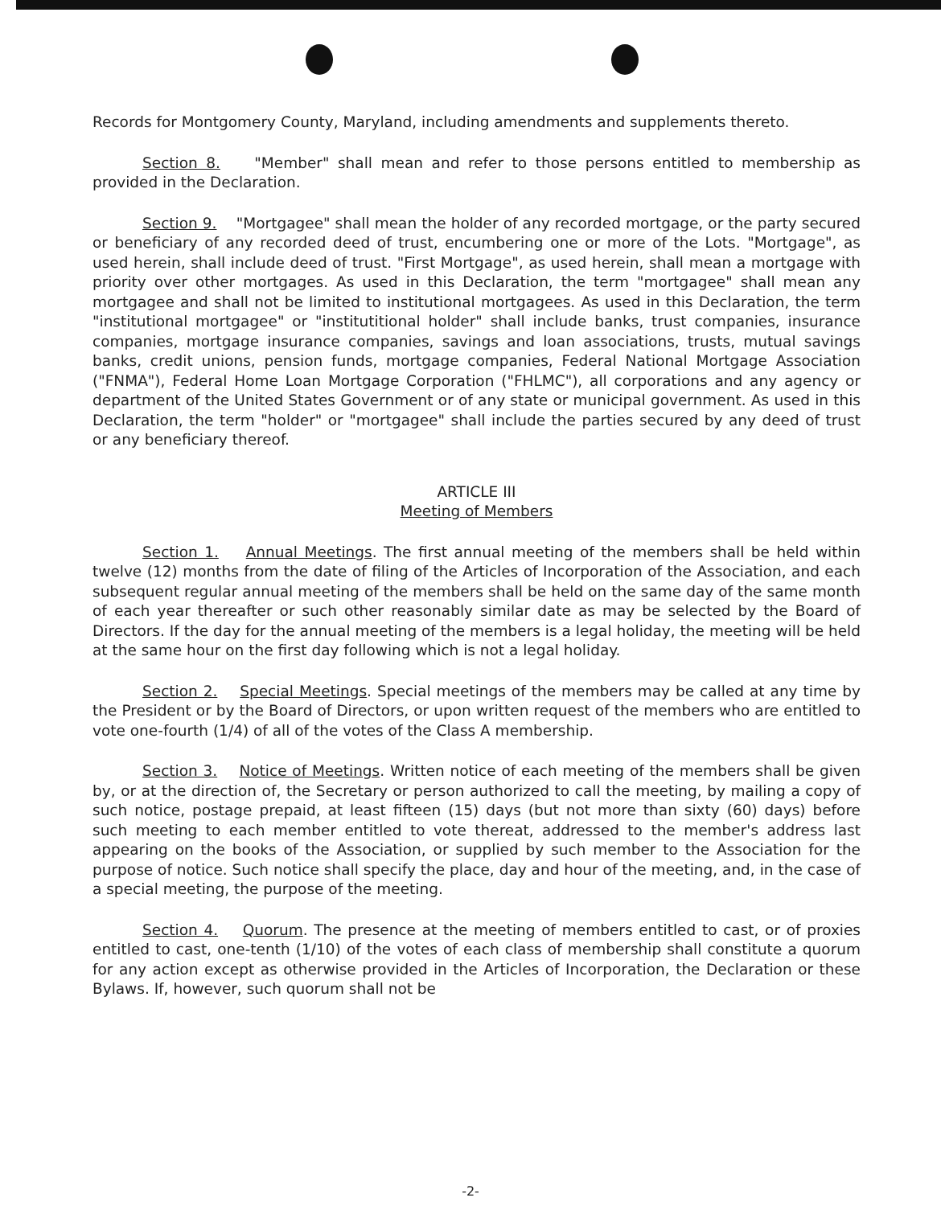Records for Montgomery County, Maryland, including amendments and supplements thereto.
Section 8. "Member" shall mean and refer to those persons entitled to membership as provided in the Declaration.
Section 9. "Mortgagee" shall mean the holder of any recorded mortgage, or the party secured or beneficiary of any recorded deed of trust, encumbering one or more of the Lots. "Mortgage", as used herein, shall include deed of trust. "First Mortgage", as used herein, shall mean a mortgage with priority over other mortgages. As used in this Declaration, the term "mortgagee" shall mean any mortgagee and shall not be limited to institutional mortgagees. As used in this Declaration, the term "institutional mortgagee" or "institutitional holder" shall include banks, trust companies, insurance companies, mortgage insurance companies, savings and loan associations, trusts, mutual savings banks, credit unions, pension funds, mortgage companies, Federal National Mortgage Association ("FNMA"), Federal Home Loan Mortgage Corporation ("FHLMC"), all corporations and any agency or department of the United States Government or of any state or municipal government. As used in this Declaration, the term "holder" or "mortgagee" shall include the parties secured by any deed of trust or any beneficiary thereof.
ARTICLE III
Meeting of Members
Section 1. Annual Meetings. The first annual meeting of the members shall be held within twelve (12) months from the date of filing of the Articles of Incorporation of the Association, and each subsequent regular annual meeting of the members shall be held on the same day of the same month of each year thereafter or such other reasonably similar date as may be selected by the Board of Directors. If the day for the annual meeting of the members is a legal holiday, the meeting will be held at the same hour on the first day following which is not a legal holiday.
Section 2. Special Meetings. Special meetings of the members may be called at any time by the President or by the Board of Directors, or upon written request of the members who are entitled to vote one-fourth (1/4) of all of the votes of the Class A membership.
Section 3. Notice of Meetings. Written notice of each meeting of the members shall be given by, or at the direction of, the Secretary or person authorized to call the meeting, by mailing a copy of such notice, postage prepaid, at least fifteen (15) days (but not more than sixty (60) days) before such meeting to each member entitled to vote thereat, addressed to the member's address last appearing on the books of the Association, or supplied by such member to the Association for the purpose of notice. Such notice shall specify the place, day and hour of the meeting, and, in the case of a special meeting, the purpose of the meeting.
Section 4. Quorum. The presence at the meeting of members entitled to cast, or of proxies entitled to cast, one-tenth (1/10) of the votes of each class of membership shall constitute a quorum for any action except as otherwise provided in the Articles of Incorporation, the Declaration or these Bylaws. If, however, such quorum shall not be
-2-